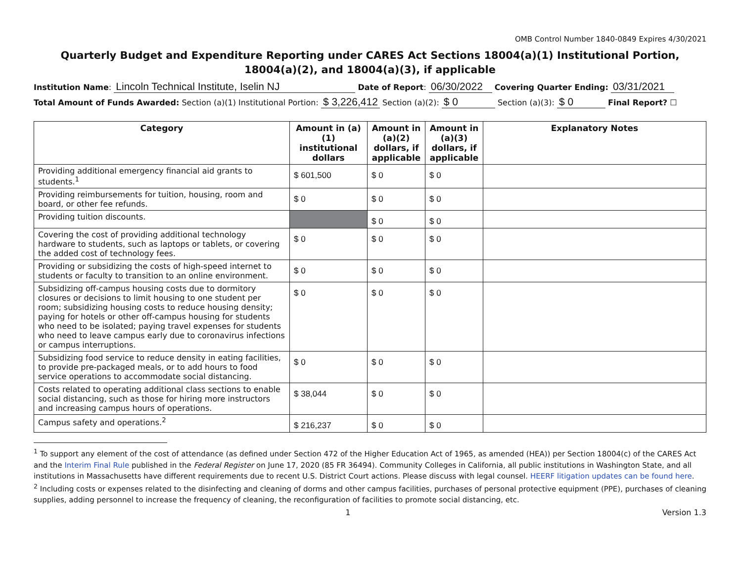OMB Control Number 1840-0849 Expires 4/30/2021
Quarterly Budget and Expenditure Reporting under CARES Act Sections 18004(a)(1) Institutional Portion, 18004(a)(2), and 18004(a)(3), if applicable
Institution Name: Lincoln Technical Institute, Iselin NJ Date of Report: 06/30/2022 Covering Quarter Ending: 03/31/2021
Total Amount of Funds Awarded: Section (a)(1) Institutional Portion: $ 3,226,412 Section (a)(2): $ 0 Section (a)(3): $ 0 Final Report? ☐
| Category | Amount in (a)(1) institutional dollars | Amount in (a)(2) dollars, if applicable | Amount in (a)(3) dollars, if applicable | Explanatory Notes |
| --- | --- | --- | --- | --- |
| Providing additional emergency financial aid grants to students.<sup>1</sup> | $ 601,500 | $ 0 | $ 0 | |
| Providing reimbursements for tuition, housing, room and board, or other fee refunds. | $ 0 | $ 0 | $ 0 | |
| Providing tuition discounts. | | $ 0 | $ 0 | |
| Covering the cost of providing additional technology hardware to students, such as laptops or tablets, or covering the added cost of technology fees. | $ 0 | $ 0 | $ 0 | |
| Providing or subsidizing the costs of high-speed internet to students or faculty to transition to an online environment. | $ 0 | $ 0 | $ 0 | |
| Subsidizing off-campus housing costs due to dormitory closures or decisions to limit housing to one student per room; subsidizing housing costs to reduce housing density; paying for hotels or other off-campus housing for students who need to be isolated; paying travel expenses for students who need to leave campus early due to coronavirus infections or campus interruptions. | $ 0 | $ 0 | $ 0 | |
| Subsidizing food service to reduce density in eating facilities, to provide pre-packaged meals, or to add hours to food service operations to accommodate social distancing. | $ 0 | $ 0 | $ 0 | |
| Costs related to operating additional class sections to enable social distancing, such as those for hiring more instructors and increasing campus hours of operations. | $ 38,044 | $ 0 | $ 0 | |
| Campus safety and operations.<sup>2</sup> | $ 216,237 | $ 0 | $ 0 | |
<sup>1</sup> To support any element of the cost of attendance (as defined under Section 472 of the Higher Education Act of 1965, as amended (HEA)) per Section 18004(c) of the CARES Act and the Interim Final Rule published in the Federal Register on June 17, 2020 (85 FR 36494). Community Colleges in California, all public institutions in Washington State, and all institutions in Massachusetts have different requirements due to recent U.S. District Court actions. Please discuss with legal counsel. HEERF litigation updates can be found here.
<sup>2</sup> Including costs or expenses related to the disinfecting and cleaning of dorms and other campus facilities, purchases of personal protective equipment (PPE), purchases of cleaning supplies, adding personnel to increase the frequency of cleaning, the reconfiguration of facilities to promote social distancing, etc.
1 Version 1.3